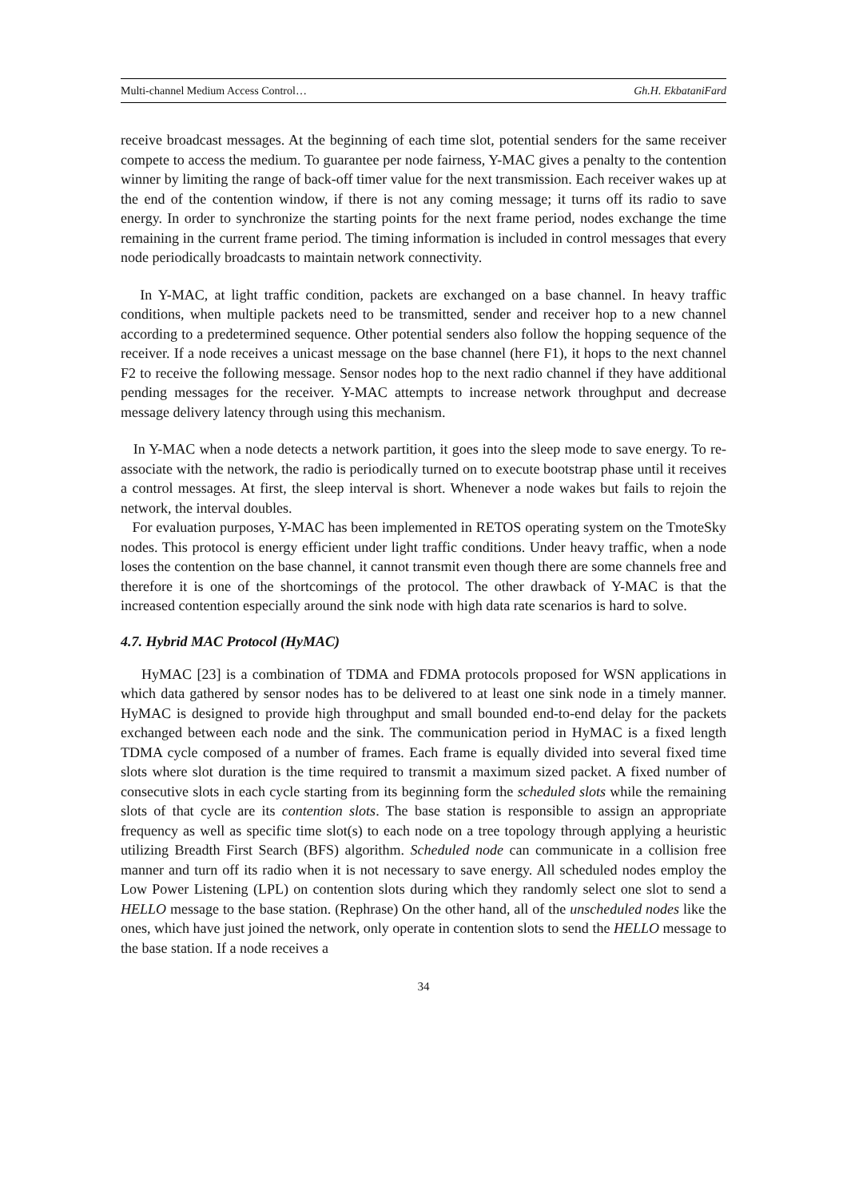Multi-channel Medium Access Control… Gh.H. EkbataniFard
receive broadcast messages. At the beginning of each time slot, potential senders for the same receiver compete to access the medium. To guarantee per node fairness, Y-MAC gives a penalty to the contention winner by limiting the range of back-off timer value for the next transmission. Each receiver wakes up at the end of the contention window, if there is not any coming message; it turns off its radio to save energy. In order to synchronize the starting points for the next frame period, nodes exchange the time remaining in the current frame period. The timing information is included in control messages that every node periodically broadcasts to maintain network connectivity.
In Y-MAC, at light traffic condition, packets are exchanged on a base channel. In heavy traffic conditions, when multiple packets need to be transmitted, sender and receiver hop to a new channel according to a predetermined sequence. Other potential senders also follow the hopping sequence of the receiver. If a node receives a unicast message on the base channel (here F1), it hops to the next channel F2 to receive the following message. Sensor nodes hop to the next radio channel if they have additional pending messages for the receiver. Y-MAC attempts to increase network throughput and decrease message delivery latency through using this mechanism.
In Y-MAC when a node detects a network partition, it goes into the sleep mode to save energy. To re-associate with the network, the radio is periodically turned on to execute bootstrap phase until it receives a control messages. At first, the sleep interval is short. Whenever a node wakes but fails to rejoin the network, the interval doubles.
For evaluation purposes, Y-MAC has been implemented in RETOS operating system on the TmoteSky nodes. This protocol is energy efficient under light traffic conditions. Under heavy traffic, when a node loses the contention on the base channel, it cannot transmit even though there are some channels free and therefore it is one of the shortcomings of the protocol. The other drawback of Y-MAC is that the increased contention especially around the sink node with high data rate scenarios is hard to solve.
4.7. Hybrid MAC Protocol (HyMAC)
HyMAC [23] is a combination of TDMA and FDMA protocols proposed for WSN applications in which data gathered by sensor nodes has to be delivered to at least one sink node in a timely manner. HyMAC is designed to provide high throughput and small bounded end-to-end delay for the packets exchanged between each node and the sink. The communication period in HyMAC is a fixed length TDMA cycle composed of a number of frames. Each frame is equally divided into several fixed time slots where slot duration is the time required to transmit a maximum sized packet. A fixed number of consecutive slots in each cycle starting from its beginning form the scheduled slots while the remaining slots of that cycle are its contention slots. The base station is responsible to assign an appropriate frequency as well as specific time slot(s) to each node on a tree topology through applying a heuristic utilizing Breadth First Search (BFS) algorithm. Scheduled node can communicate in a collision free manner and turn off its radio when it is not necessary to save energy. All scheduled nodes employ the Low Power Listening (LPL) on contention slots during which they randomly select one slot to send a HELLO message to the base station. (Rephrase) On the other hand, all of the unscheduled nodes like the ones, which have just joined the network, only operate in contention slots to send the HELLO message to the base station. If a node receives a
34